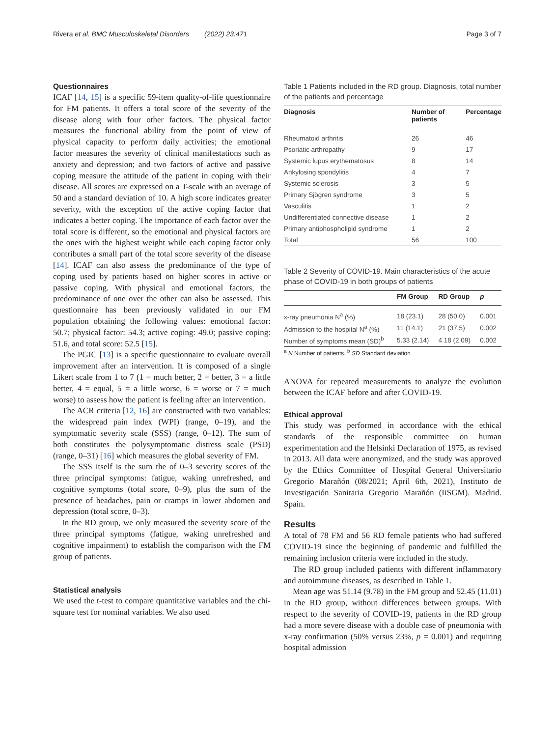Rivera et al. BMC Musculoskeletal Disorders (2022) 23:471 Page 3 of 7
Questionnaires
ICAF [14, 15] is a specific 59-item quality-of-life questionnaire for FM patients. It offers a total score of the severity of the disease along with four other factors. The physical factor measures the functional ability from the point of view of physical capacity to perform daily activities; the emotional factor measures the severity of clinical manifestations such as anxiety and depression; and two factors of active and passive coping measure the attitude of the patient in coping with their disease. All scores are expressed on a T-scale with an average of 50 and a standard deviation of 10. A high score indicates greater severity, with the exception of the active coping factor that indicates a better coping. The importance of each factor over the total score is different, so the emotional and physical factors are the ones with the highest weight while each coping factor only contributes a small part of the total score severity of the disease [14]. ICAF can also assess the predominance of the type of coping used by patients based on higher scores in active or passive coping. With physical and emotional factors, the predominance of one over the other can also be assessed. This questionnaire has been previously validated in our FM population obtaining the following values: emotional factor: 50.7; physical factor: 54.3; active coping: 49.0; passive coping: 51.6, and total score: 52.5 [15].
The PGIC [13] is a specific questionnaire to evaluate overall improvement after an intervention. It is composed of a single Likert scale from 1 to 7 (1 = much better, 2 = better, 3 = a little better, 4 = equal, 5 = a little worse, 6 = worse or 7 = much worse) to assess how the patient is feeling after an intervention.
The ACR criteria [12, 16] are constructed with two variables: the widespread pain index (WPI) (range, 0–19), and the symptomatic severity scale (SSS) (range, 0–12). The sum of both constitutes the polysymptomatic distress scale (PSD) (range, 0–31) [16] which measures the global severity of FM.
The SSS itself is the sum the of 0–3 severity scores of the three principal symptoms: fatigue, waking unrefreshed, and cognitive symptoms (total score, 0–9), plus the sum of the presence of headaches, pain or cramps in lower abdomen and depression (total score, 0–3).
In the RD group, we only measured the severity score of the three principal symptoms (fatigue, waking unrefreshed and cognitive impairment) to establish the comparison with the FM group of patients.
Statistical analysis
We used the t-test to compare quantitative variables and the chi-square test for nominal variables. We also used
Table 1 Patients included in the RD group. Diagnosis, total number of the patients and percentage
| Diagnosis | Number of patients | Percentage |
| --- | --- | --- |
| Rheumatoid arthritis | 26 | 46 |
| Psoriatic arthropathy | 9 | 17 |
| Systemic lupus erythematosus | 8 | 14 |
| Ankylosing spondylitis | 4 | 7 |
| Systemic sclerosis | 3 | 5 |
| Primary Sjögren syndrome | 3 | 5 |
| Vasculitis | 1 | 2 |
| Undifferentiated connective disease | 1 | 2 |
| Primary antiphospholipid syndrome | 1 | 2 |
| Total | 56 | 100 |
Table 2 Severity of COVID-19. Main characteristics of the acute phase of COVID-19 in both groups of patients
| | FM Group | RD Group | p |
| --- | --- | --- | --- |
| x-ray pneumonia N<sup>a</sup> (%) | 18 (23.1) | 28 (50.0) | 0.001 |
| Admission to the hospital N<sup>a</sup> (%) | 11 (14.1) | 21 (37.5) | 0.002 |
| Number of symptoms mean (SD)<sup>b</sup> | 5.33 (2.14) | 4.18 (2.09) | 0.002 |
<sup>a</sup> N Number of patients. <sup>b</sup> SD Standard deviation
ANOVA for repeated measurements to analyze the evolution between the ICAF before and after COVID-19.
Ethical approval
This study was performed in accordance with the ethical standards of the responsible committee on human experimentation and the Helsinki Declaration of 1975, as revised in 2013. All data were anonymized, and the study was approved by the Ethics Committee of Hospital General Universitario Gregorio Marañón (08/2021; April 6th, 2021), Instituto de Investigación Sanitaria Gregorio Marañón (IiSGM). Madrid. Spain.
Results
A total of 78 FM and 56 RD female patients who had suffered COVID-19 since the beginning of pandemic and fulfilled the remaining inclusion criteria were included in the study.
The RD group included patients with different inflammatory and autoimmune diseases, as described in Table 1.
Mean age was 51.14 (9.78) in the FM group and 52.45 (11.01) in the RD group, without differences between groups. With respect to the severity of COVID-19, patients in the RD group had a more severe disease with a double case of pneumonia with x-ray confirmation (50% versus 23%, p = 0.001) and requiring hospital admission